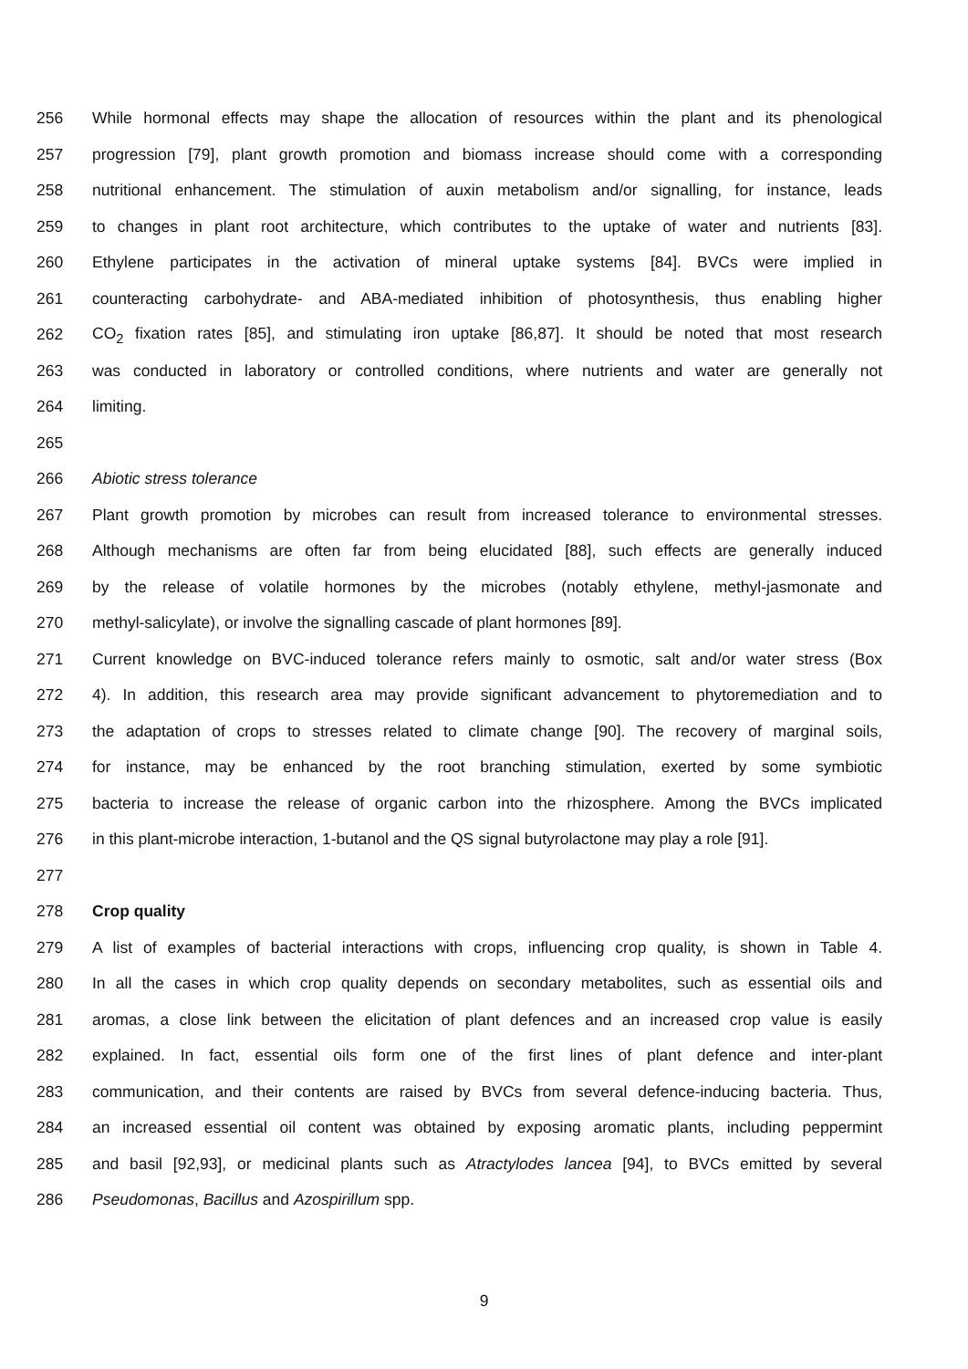256 While hormonal effects may shape the allocation of resources within the plant and its phenological
257 progression [79], plant growth promotion and biomass increase should come with a corresponding
258 nutritional enhancement. The stimulation of auxin metabolism and/or signalling, for instance, leads
259 to changes in plant root architecture, which contributes to the uptake of water and nutrients [83].
260 Ethylene participates in the activation of mineral uptake systems [84]. BVCs were implied in
261 counteracting carbohydrate- and ABA-mediated inhibition of photosynthesis, thus enabling higher
262 CO<sub>2</sub> fixation rates [85], and stimulating iron uptake [86,87]. It should be noted that most research
263 was conducted in laboratory or controlled conditions, where nutrients and water are generally not
264 limiting.
265
266 Abiotic stress tolerance
267 Plant growth promotion by microbes can result from increased tolerance to environmental stresses.
268 Although mechanisms are often far from being elucidated [88], such effects are generally induced
269 by the release of volatile hormones by the microbes (notably ethylene, methyl-jasmonate and
270 methyl-salicylate), or involve the signalling cascade of plant hormones [89].
271 Current knowledge on BVC-induced tolerance refers mainly to osmotic, salt and/or water stress (Box
272 4). In addition, this research area may provide significant advancement to phytoremediation and to
273 the adaptation of crops to stresses related to climate change [90]. The recovery of marginal soils,
274 for instance, may be enhanced by the root branching stimulation, exerted by some symbiotic
275 bacteria to increase the release of organic carbon into the rhizosphere. Among the BVCs implicated
276 in this plant-microbe interaction, 1-butanol and the QS signal butyrolactone may play a role [91].
277
278 Crop quality
279 A list of examples of bacterial interactions with crops, influencing crop quality, is shown in Table 4.
280 In all the cases in which crop quality depends on secondary metabolites, such as essential oils and
281 aromas, a close link between the elicitation of plant defences and an increased crop value is easily
282 explained. In fact, essential oils form one of the first lines of plant defence and inter-plant
283 communication, and their contents are raised by BVCs from several defence-inducing bacteria. Thus,
284 an increased essential oil content was obtained by exposing aromatic plants, including peppermint
285 and basil [92,93], or medicinal plants such as Atractylodes lancea [94], to BVCs emitted by several
286 Pseudomonas, Bacillus and Azospirillum spp.
9